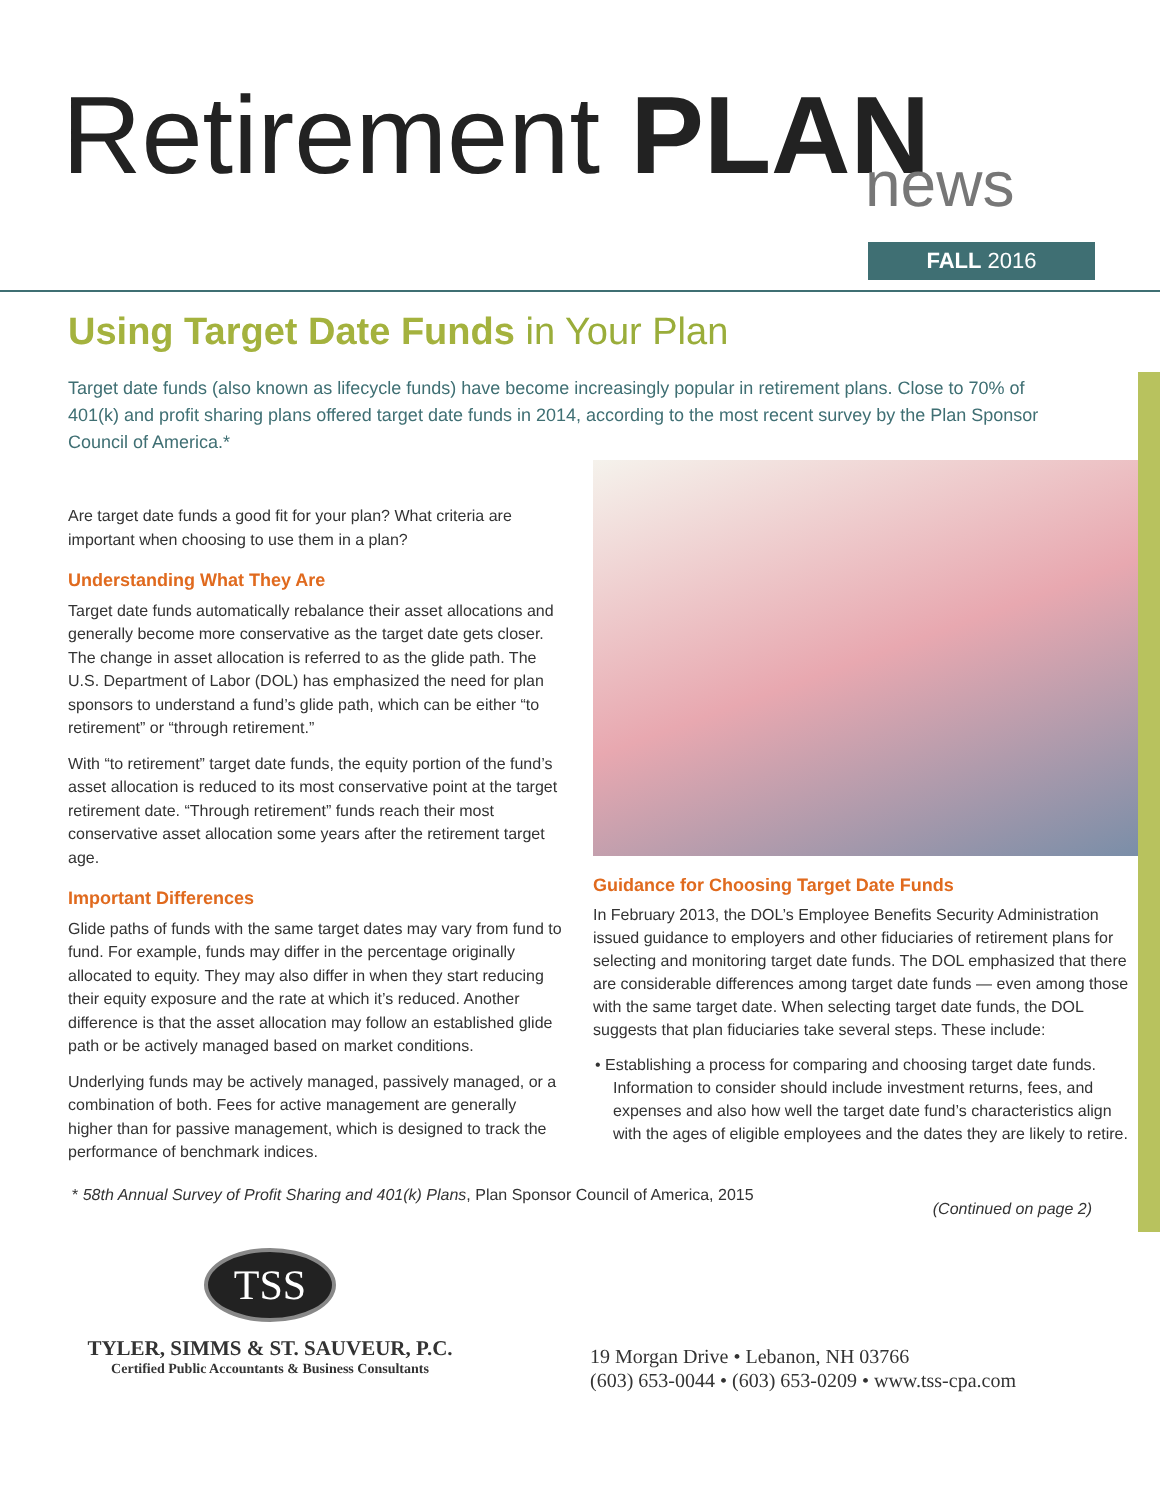Retirement PLAN
news
FALL 2016
Using Target Date Funds in Your Plan
Target date funds (also known as lifecycle funds) have become increasingly popular in retirement plans. Close to 70% of 401(k) and profit sharing plans offered target date funds in 2014, according to the most recent survey by the Plan Sponsor Council of America.*
Are target date funds a good fit for your plan? What criteria are important when choosing to use them in a plan?
Understanding What They Are
Target date funds automatically rebalance their asset allocations and generally become more conservative as the target date gets closer. The change in asset allocation is referred to as the glide path. The U.S. Department of Labor (DOL) has emphasized the need for plan sponsors to understand a fund’s glide path, which can be either “to retirement” or “through retirement.”
With “to retirement” target date funds, the equity portion of the fund’s asset allocation is reduced to its most conservative point at the target retirement date. “Through retirement” funds reach their most conservative asset allocation some years after the retirement target age.
Important Differences
Glide paths of funds with the same target dates may vary from fund to fund. For example, funds may differ in the percentage originally allocated to equity. They may also differ in when they start reducing their equity exposure and the rate at which it’s reduced. Another difference is that the asset allocation may follow an established glide path or be actively managed based on market conditions.
Underlying funds may be actively managed, passively managed, or a combination of both. Fees for active management are generally higher than for passive management, which is designed to track the performance of benchmark indices.
Guidance for Choosing Target Date Funds
In February 2013, the DOL’s Employee Benefits Security Administration issued guidance to employers and other fiduciaries of retirement plans for selecting and monitoring target date funds. The DOL emphasized that there are considerable differences among target date funds — even among those with the same target date. When selecting target date funds, the DOL suggests that plan fiduciaries take several steps. These include:
• Establishing a process for comparing and choosing target date funds. Information to consider should include investment returns, fees, and expenses and also how well the target date fund’s characteristics align with the ages of eligible employees and the dates they are likely to retire.
* 58th Annual Survey of Profit Sharing and 401(k) Plans, Plan Sponsor Council of America, 2015
(Continued on page 2)
TSS
TYLER, SIMMS & ST. SAUVEUR, P.C.
Certified Public Accountants & Business Consultants
19 Morgan Drive • Lebanon, NH 03766
(603) 653-0044 • (603) 653-0209 • www.tss-cpa.com